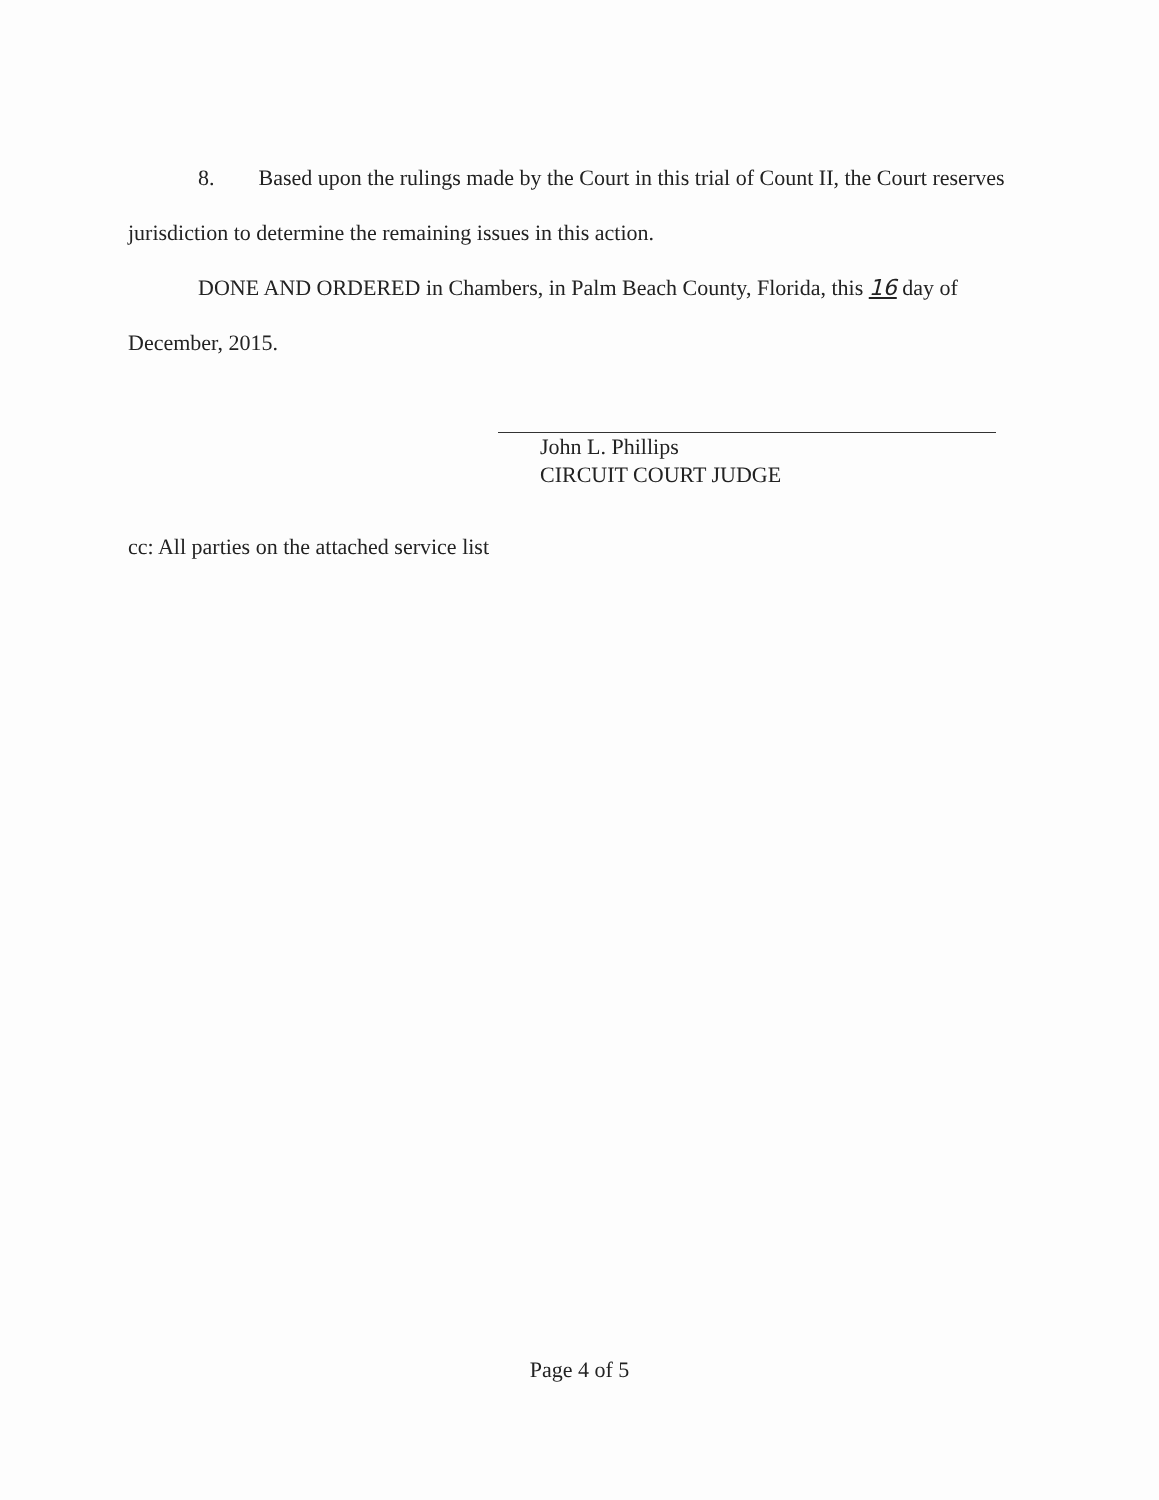8. Based upon the rulings made by the Court in this trial of Count II, the Court reserves jurisdiction to determine the remaining issues in this action.
DONE AND ORDERED in Chambers, in Palm Beach County, Florida, this 16 day of December, 2015.
John L. Phillips
CIRCUIT COURT JUDGE
cc: All parties on the attached service list
Page 4 of 5